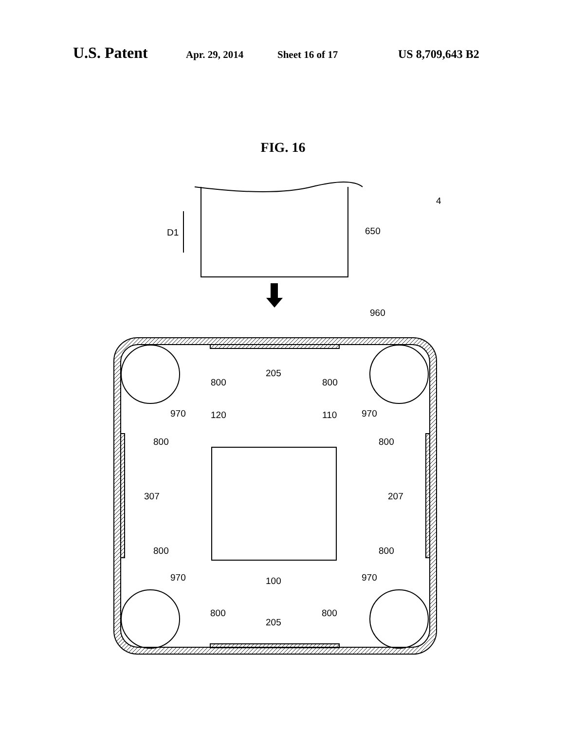U.S. Patent Apr. 29, 2014 Sheet 16 of 17 US 8,709,643 B2
FIG. 16
D1
650
4
960
205
800
800
970
970
120
110
800
800
307
207
800
800
100
970
970
800
800
205